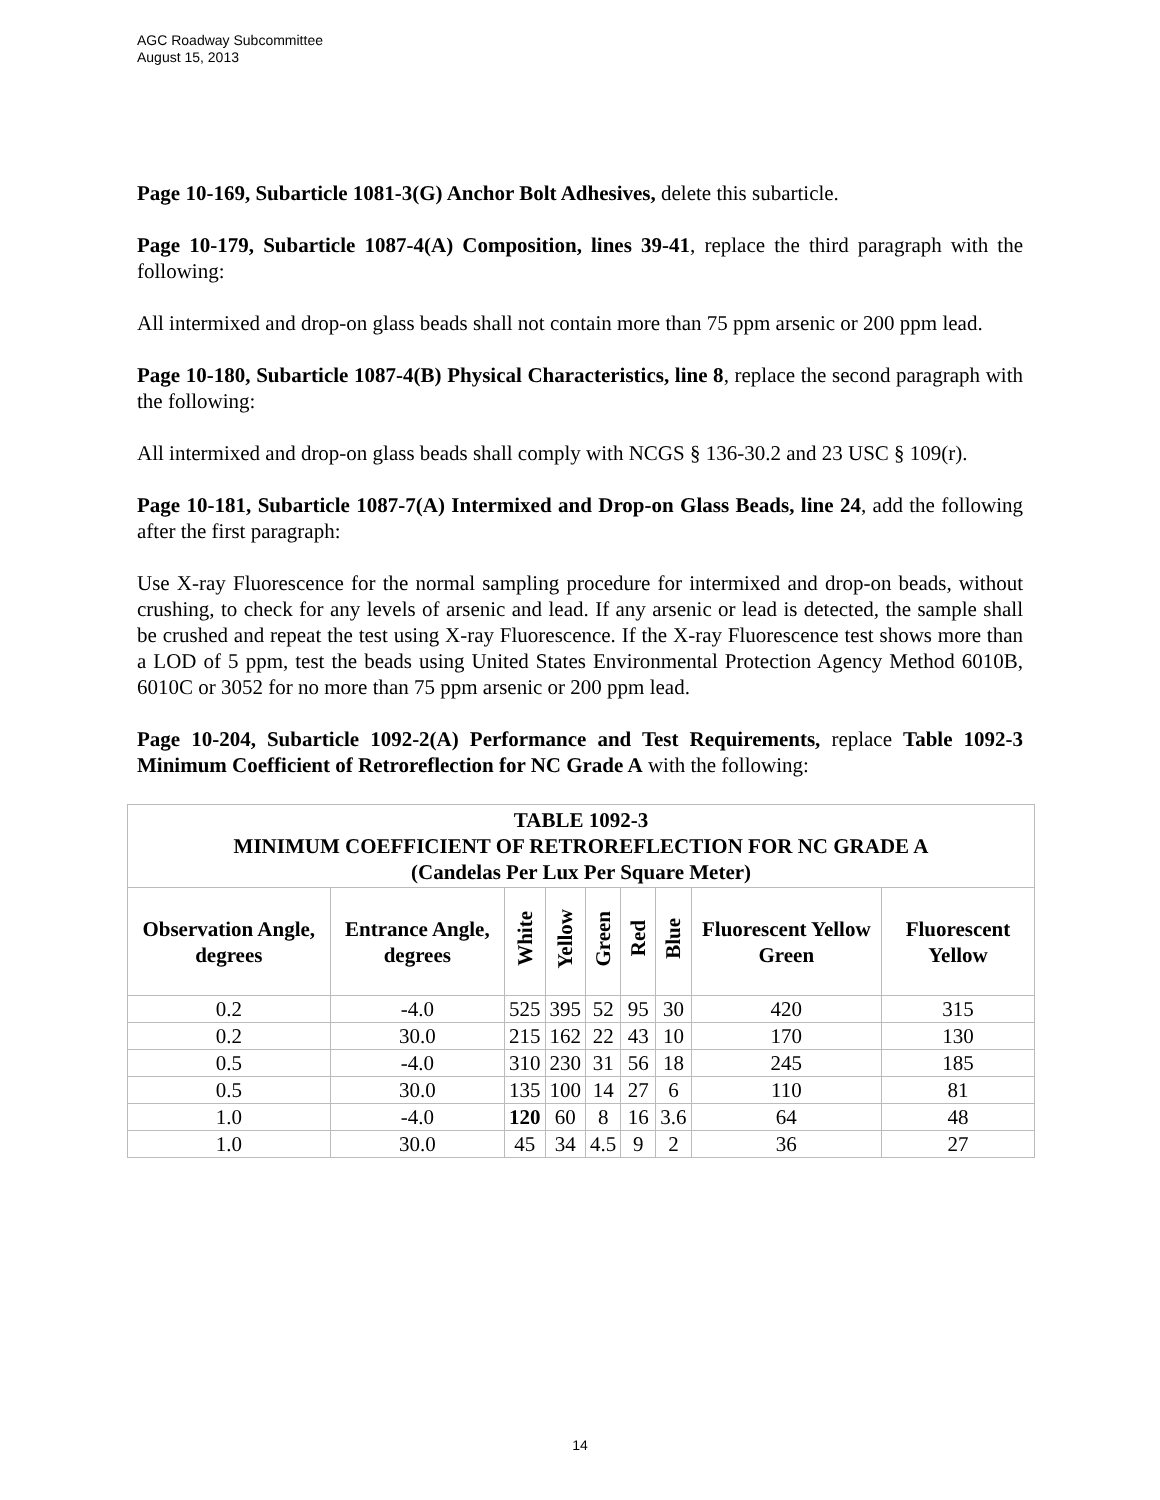AGC Roadway Subcommittee
August 15, 2013
Page 10-169, Subarticle 1081-3(G) Anchor Bolt Adhesives, delete this subarticle.
Page 10-179, Subarticle 1087-4(A) Composition, lines 39-41, replace the third paragraph with the following:
All intermixed and drop-on glass beads shall not contain more than 75 ppm arsenic or 200 ppm lead.
Page 10-180, Subarticle 1087-4(B) Physical Characteristics, line 8, replace the second paragraph with the following:
All intermixed and drop-on glass beads shall comply with NCGS § 136-30.2 and 23 USC § 109(r).
Page 10-181, Subarticle 1087-7(A) Intermixed and Drop-on Glass Beads, line 24, add the following after the first paragraph:
Use X-ray Fluorescence for the normal sampling procedure for intermixed and drop-on beads, without crushing, to check for any levels of arsenic and lead. If any arsenic or lead is detected, the sample shall be crushed and repeat the test using X-ray Fluorescence. If the X-ray Fluorescence test shows more than a LOD of 5 ppm, test the beads using United States Environmental Protection Agency Method 6010B, 6010C or 3052 for no more than 75 ppm arsenic or 200 ppm lead.
Page 10-204, Subarticle 1092-2(A) Performance and Test Requirements, replace Table 1092-3 Minimum Coefficient of Retroreflection for NC Grade A with the following:
| TABLE 1092-3 MINIMUM COEFFICIENT OF RETROREFLECTION FOR NC GRADE A (Candelas Per Lux Per Square Meter) | | | | | | | | |
| --- | --- | --- | --- | --- | --- | --- | --- | --- |
| Observation Angle, degrees | Entrance Angle, degrees | White | Yellow | Green | Red | Blue | Fluorescent Yellow Green | Fluorescent Yellow |
| 0.2 | -4.0 | 525 | 395 | 52 | 95 | 30 | 420 | 315 |
| 0.2 | 30.0 | 215 | 162 | 22 | 43 | 10 | 170 | 130 |
| 0.5 | -4.0 | 310 | 230 | 31 | 56 | 18 | 245 | 185 |
| 0.5 | 30.0 | 135 | 100 | 14 | 27 | 6 | 110 | 81 |
| 1.0 | -4.0 | 120 | 60 | 8 | 16 | 3.6 | 64 | 48 |
| 1.0 | 30.0 | 45 | 34 | 4.5 | 9 | 2 | 36 | 27 |
14